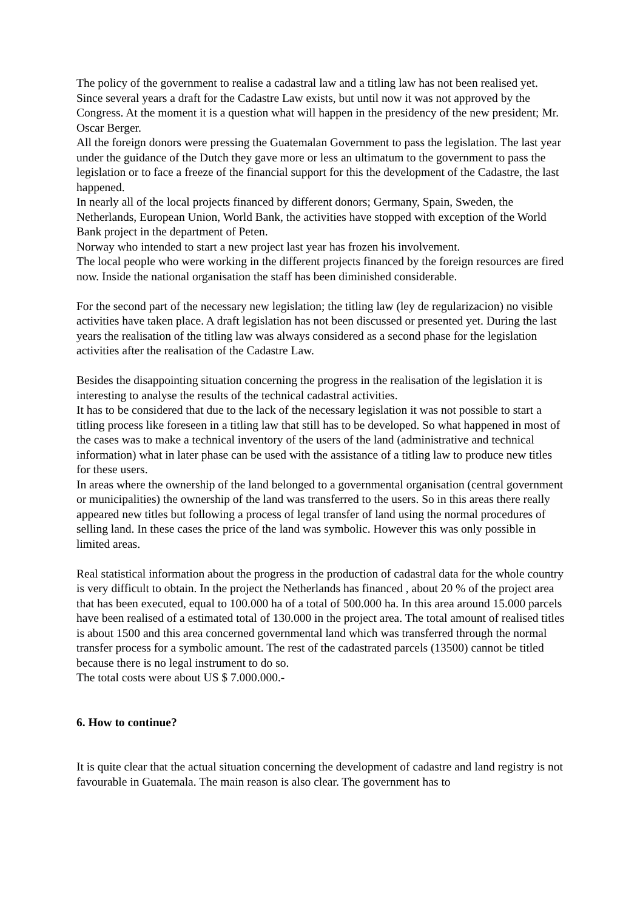The policy of the government to realise a cadastral law and a titling law has not been realised yet.
Since several years a draft for the Cadastre Law exists, but until now it was not approved by the Congress. At the moment it is a question what will happen in the presidency of the new president; Mr. Oscar Berger.
All the foreign donors were pressing the Guatemalan Government to pass the legislation. The last year under the guidance of the Dutch they gave more or less an ultimatum to the government to pass the legislation or to face a freeze of the financial support for this the development of the Cadastre, the last happened.
In nearly all of the local projects financed by different donors; Germany, Spain, Sweden, the Netherlands, European Union, World Bank, the activities have stopped with exception of the World Bank project in the department of Peten.
Norway who intended to start a new project last year has frozen his involvement.
The local people who were working in the different projects financed by the foreign resources are fired now. Inside the national organisation the staff has been diminished considerable.
For the second part of the necessary new legislation; the titling law (ley de regularizacion) no visible activities have taken place. A draft legislation has not been discussed or presented yet. During the last years the realisation of the titling law was always considered as a second phase for the legislation activities after the realisation of the Cadastre Law.
Besides the disappointing situation concerning the progress in the realisation of the legislation it is interesting to analyse the results of the technical cadastral activities.
It has to be considered that due to the lack of the necessary legislation it was not possible to start a titling process like foreseen in a titling law that still has to be developed. So what happened in most of the cases was to make a technical inventory of the users of the land (administrative and technical information) what in later phase can be used with the assistance of a titling law to produce new titles for these users.
In areas where the ownership of the land belonged to a governmental organisation (central government or municipalities) the ownership of the land was transferred to the users. So in this areas there really appeared new titles but following a process of legal transfer of land using the normal procedures of selling land. In these cases the price of the land was symbolic. However this was only possible in limited areas.
Real statistical information about the progress in the production of cadastral data for the whole country is very difficult to obtain. In the project the Netherlands has financed , about 20 % of the project area that has been executed, equal to 100.000 ha of a total of 500.000 ha. In this area around 15.000 parcels have been realised of a estimated total of 130.000 in the project area. The total amount of realised titles is about 1500 and this area concerned governmental land which was transferred through the normal transfer process for a symbolic amount. The rest of the cadastrated parcels (13500) cannot be titled because there is no legal instrument to do so.
The total costs were about US $ 7.000.000.-
6. How to continue?
It is quite clear that the actual situation concerning the development of cadastre and land registry is not favourable in Guatemala. The main reason is also clear. The government has to